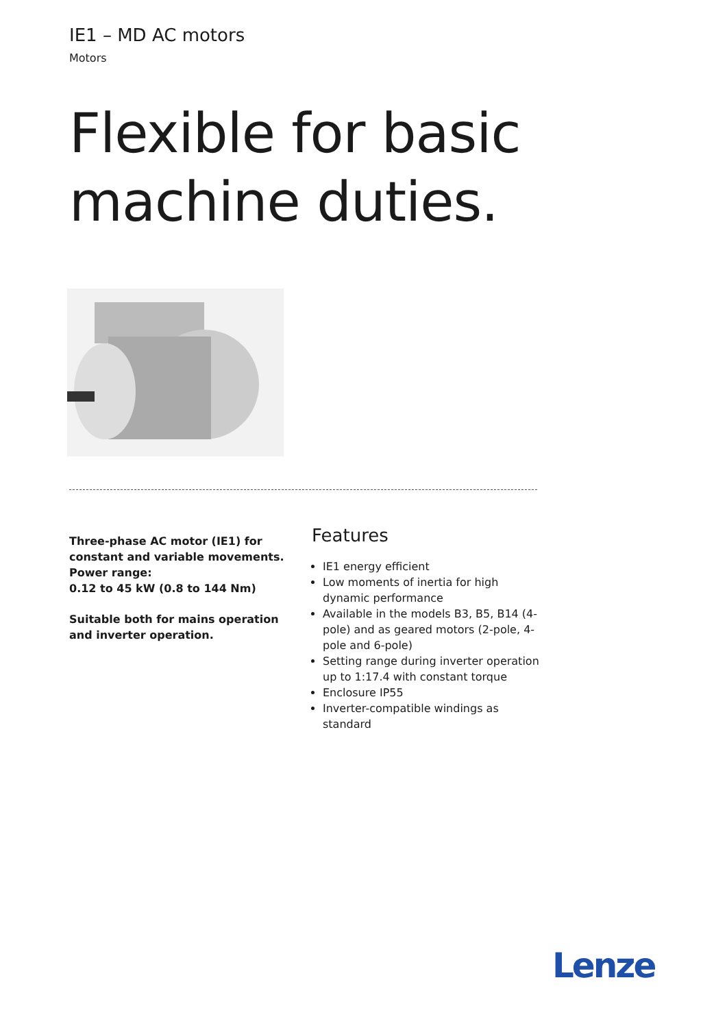IE1 – MD AC motors
Motors
Flexible for basic
machine duties.
Three-phase AC motor (IE1) for constant and variable movements.
Power range:
0.12 to 45 kW (0.8 to 144 Nm)
Suitable both for mains operation and inverter operation.
Features
IE1 energy efficient
Low moments of inertia for high dynamic performance
Available in the models B3, B5, B14 (4-pole) and as geared motors (2-pole, 4-pole and 6-pole)
Setting range during inverter operation up to 1:17.4 with constant torque
Enclosure IP55
Inverter-compatible windings as standard
Lenze